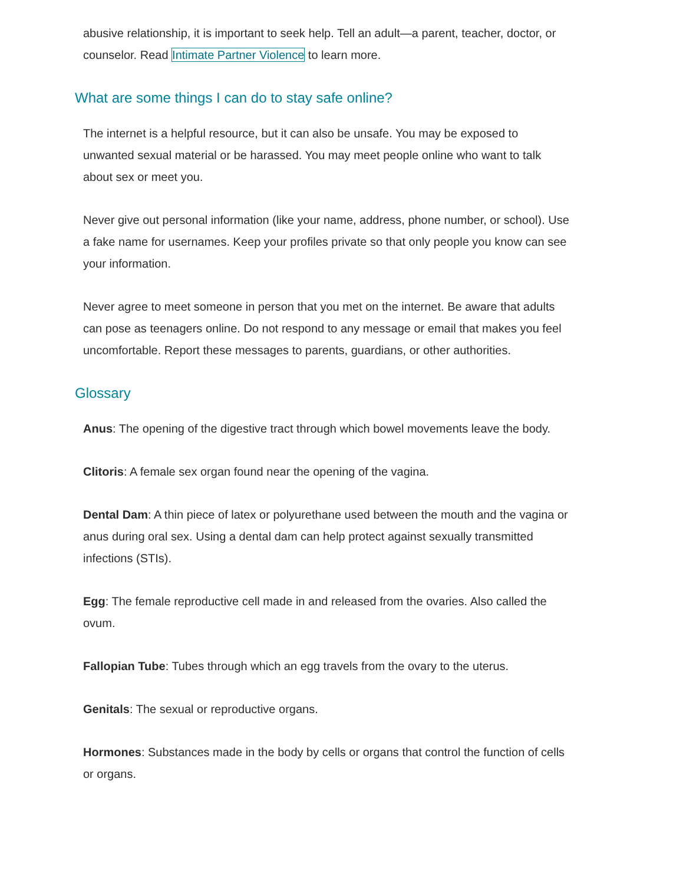abusive relationship, it is important to seek help. Tell an adult—a parent, teacher, doctor, or counselor. Read Intimate Partner Violence to learn more.
What are some things I can do to stay safe online?
The internet is a helpful resource, but it can also be unsafe. You may be exposed to unwanted sexual material or be harassed. You may meet people online who want to talk about sex or meet you.
Never give out personal information (like your name, address, phone number, or school). Use a fake name for usernames. Keep your profiles private so that only people you know can see your information.
Never agree to meet someone in person that you met on the internet. Be aware that adults can pose as teenagers online. Do not respond to any message or email that makes you feel uncomfortable. Report these messages to parents, guardians, or other authorities.
Glossary
Anus: The opening of the digestive tract through which bowel movements leave the body.
Clitoris: A female sex organ found near the opening of the vagina.
Dental Dam: A thin piece of latex or polyurethane used between the mouth and the vagina or anus during oral sex. Using a dental dam can help protect against sexually transmitted infections (STIs).
Egg: The female reproductive cell made in and released from the ovaries. Also called the ovum.
Fallopian Tube: Tubes through which an egg travels from the ovary to the uterus.
Genitals: The sexual or reproductive organs.
Hormones: Substances made in the body by cells or organs that control the function of cells or organs.